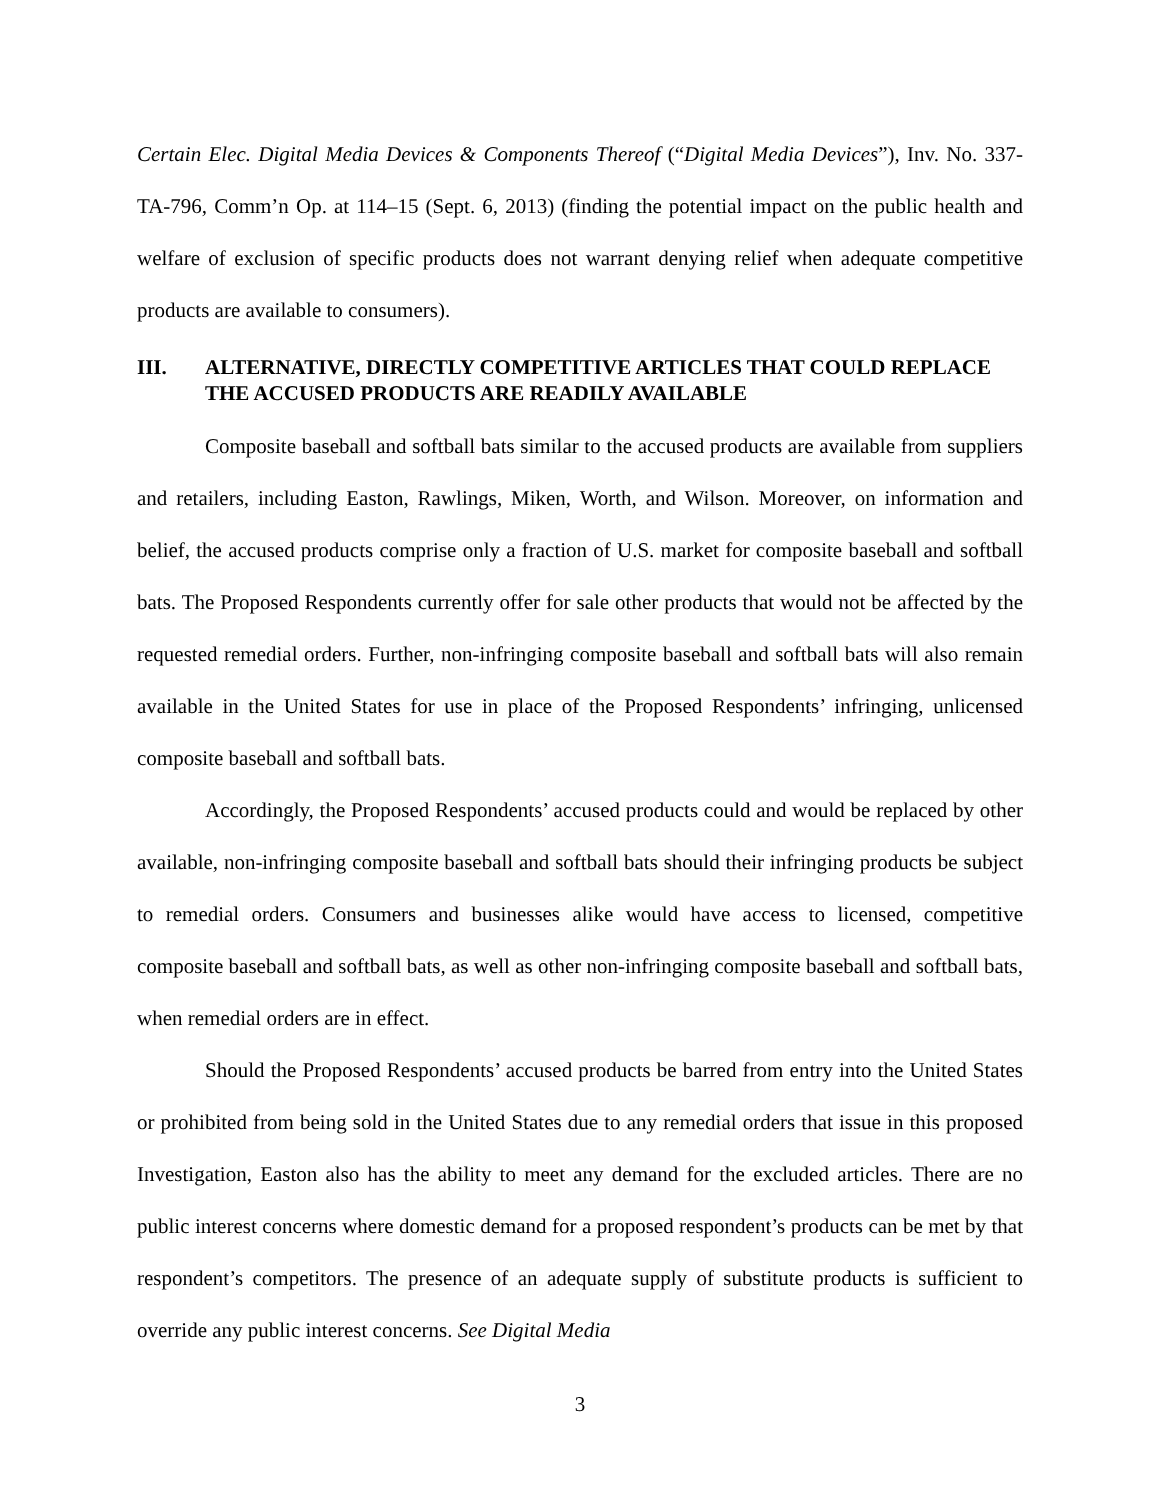Certain Elec. Digital Media Devices & Components Thereof (“Digital Media Devices”), Inv. No. 337-TA-796, Comm’n Op. at 114–15 (Sept. 6, 2013) (finding the potential impact on the public health and welfare of exclusion of specific products does not warrant denying relief when adequate competitive products are available to consumers).
III. ALTERNATIVE, DIRECTLY COMPETITIVE ARTICLES THAT COULD REPLACE THE ACCUSED PRODUCTS ARE READILY AVAILABLE
Composite baseball and softball bats similar to the accused products are available from suppliers and retailers, including Easton, Rawlings, Miken, Worth, and Wilson. Moreover, on information and belief, the accused products comprise only a fraction of U.S. market for composite baseball and softball bats. The Proposed Respondents currently offer for sale other products that would not be affected by the requested remedial orders. Further, non-infringing composite baseball and softball bats will also remain available in the United States for use in place of the Proposed Respondents’ infringing, unlicensed composite baseball and softball bats.
Accordingly, the Proposed Respondents’ accused products could and would be replaced by other available, non-infringing composite baseball and softball bats should their infringing products be subject to remedial orders. Consumers and businesses alike would have access to licensed, competitive composite baseball and softball bats, as well as other non-infringing composite baseball and softball bats, when remedial orders are in effect.
Should the Proposed Respondents’ accused products be barred from entry into the United States or prohibited from being sold in the United States due to any remedial orders that issue in this proposed Investigation, Easton also has the ability to meet any demand for the excluded articles. There are no public interest concerns where domestic demand for a proposed respondent’s products can be met by that respondent’s competitors. The presence of an adequate supply of substitute products is sufficient to override any public interest concerns. See Digital Media
3